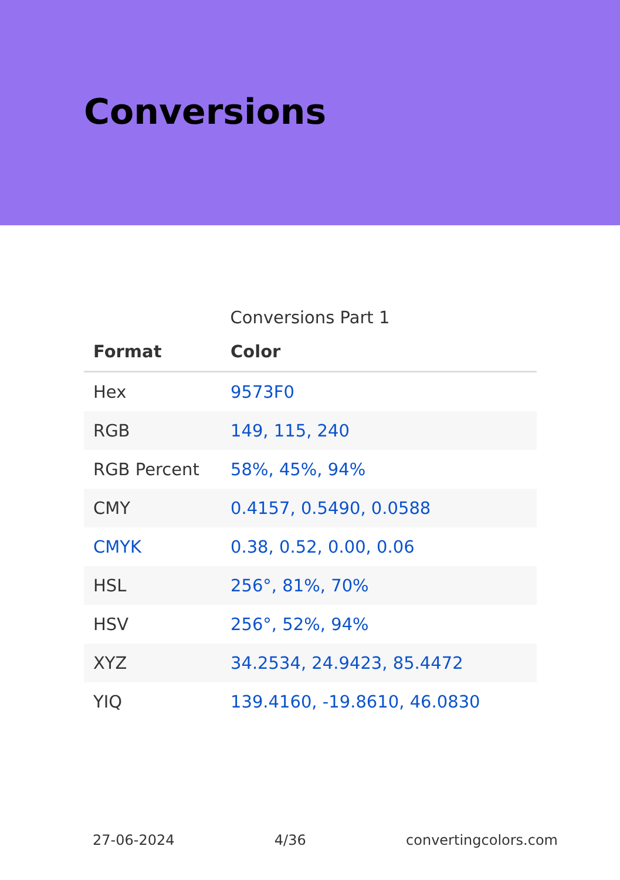Conversions
Conversions Part 1
| Format | Color |
| --- | --- |
| Hex | 9573F0 |
| RGB | 149, 115, 240 |
| RGB Percent | 58%, 45%, 94% |
| CMY | 0.4157, 0.5490, 0.0588 |
| CMYK | 0.38, 0.52, 0.00, 0.06 |
| HSL | 256°, 81%, 70% |
| HSV | 256°, 52%, 94% |
| XYZ | 34.2534, 24.9423, 85.4472 |
| YIQ | 139.4160, -19.8610, 46.0830 |
27-06-2024 4/36 convertingcolors.com